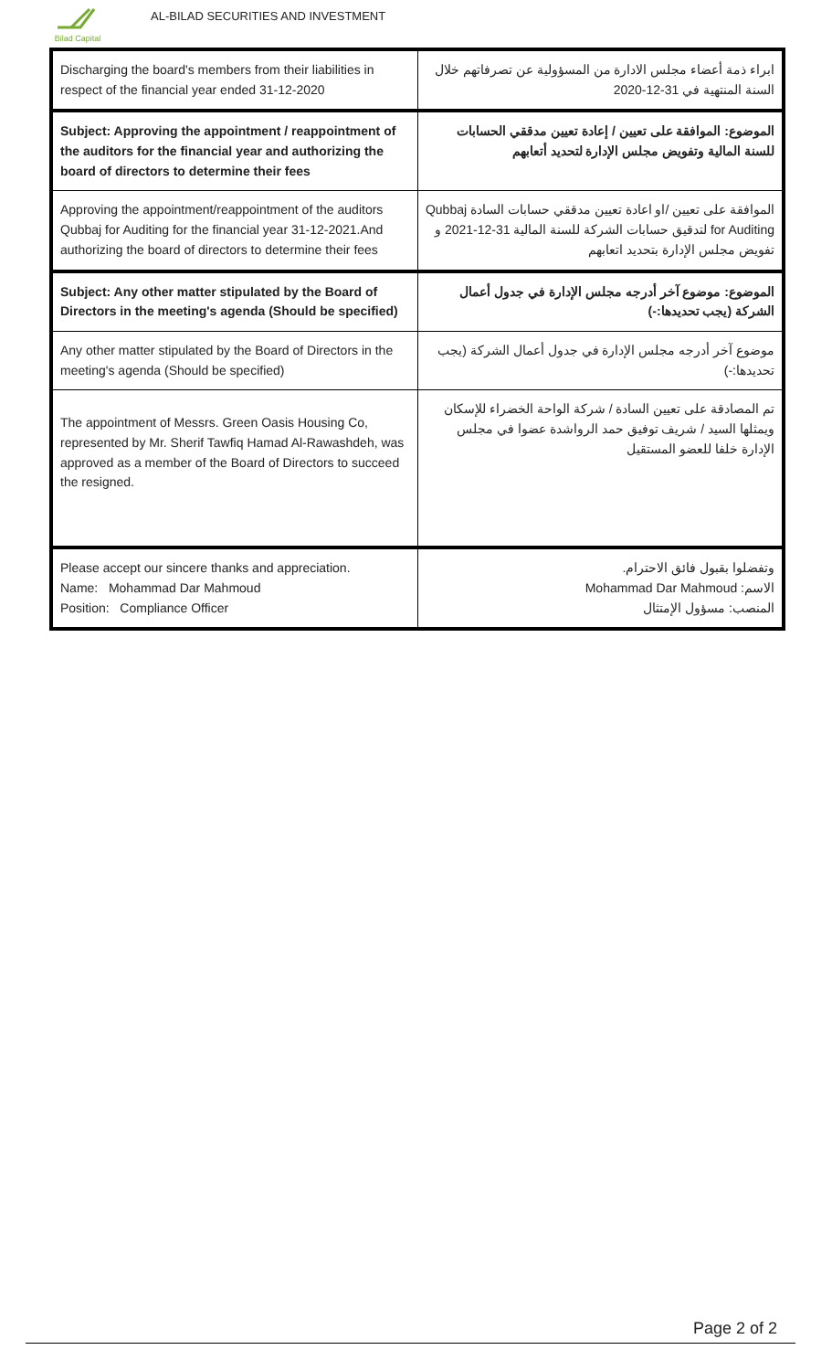Bilad Capital
AL-BILAD SECURITIES AND INVESTMENT
| Discharging the board's members from their liabilities in respect of the financial year ended 31-12-2020 | ابراء ذمة أعضاء مجلس الادارة من المسؤولية عن تصرفاتهم خلال السنة المنتهية في 31-12-2020 |
| Subject: Approving the appointment / reappointment of the auditors for the financial year and authorizing the board of directors to determine their fees | الموضوع: الموافقة على تعيين / إعادة تعيين مدققي الحسابات للسنة المالية وتفويض مجلس الإدارة لتحديد أتعابهم |
| Approving the appointment/reappointment of the auditors Qubbaj for Auditing for the financial year 31-12-2021.And authorizing the board of directors to determine their fees | الموافقة على تعيين /او اعادة تعيين مدققي حسابات السادة Qubbaj for Auditing لتدقيق حسابات الشركة للسنة المالية 31-12-2021 و تفويض مجلس الإدارة بتحديد اتعابهم |
| Subject: Any other matter stipulated by the Board of Directors in the meeting's agenda (Should be specified) | الموضوع: موضوع آخر أدرجه مجلس الإدارة في جدول أعمال الشركة (يجب تحديدها:-) |
| Any other matter stipulated by the Board of Directors in the meeting's agenda (Should be specified) | موضوع آخر أدرجه مجلس الإدارة في جدول أعمال الشركة (يجب تحديدها:-) |
| The appointment of Messrs. Green Oasis Housing Co, represented by Mr. Sherif Tawfiq Hamad Al-Rawashdeh, was approved as a member of the Board of Directors to succeed the resigned. | تم المصادقة على تعيين السادة / شركة الواحة الخضراء للإسكان ويمثلها السيد / شريف توفيق حمد الرواشدة عضوا في مجلس الإدارة خلفا للعضو المستقيل |
| Please accept our sincere thanks and appreciation. Name: Mohammad Dar Mahmoud Position: Compliance Officer | وتفضلوا بقبول فائق الاحترام. الاسم: Mohammad Dar Mahmoud المنصب: مسؤول الإمتثال |
Page 2 of 2